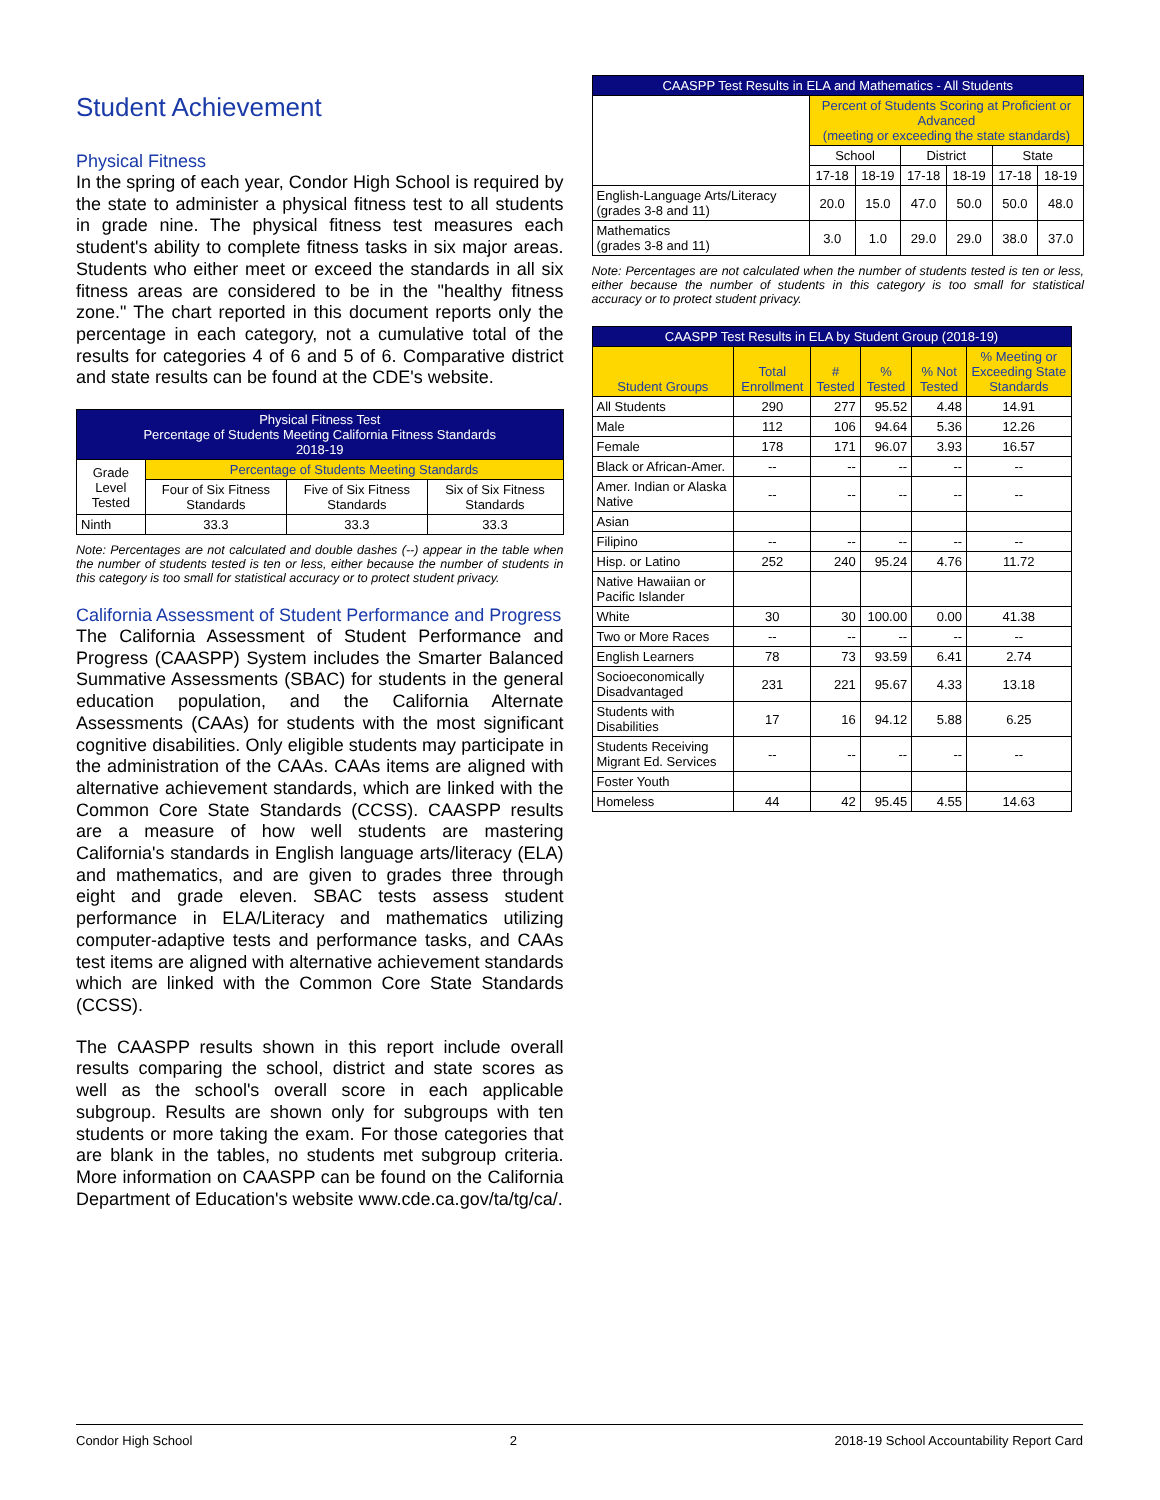Student Achievement
Physical Fitness
In the spring of each year, Condor High School is required by the state to administer a physical fitness test to all students in grade nine. The physical fitness test measures each student's ability to complete fitness tasks in six major areas. Students who either meet or exceed the standards in all six fitness areas are considered to be in the "healthy fitness zone." The chart reported in this document reports only the percentage in each category, not a cumulative total of the results for categories 4 of 6 and 5 of 6. Comparative district and state results can be found at the CDE's website.
| Physical Fitness Test Percentage of Students Meeting California Fitness Standards 2018-19 | | | |
| --- | --- | --- | --- |
| Grade Level Tested | Percentage of Students Meeting Standards | | |
| | Four of Six Fitness Standards | Five of Six Fitness Standards | Six of Six Fitness Standards |
| Ninth | 33.3 | 33.3 | 33.3 |
Note: Percentages are not calculated and double dashes (--) appear in the table when the number of students tested is ten or less, either because the number of students in this category is too small for statistical accuracy or to protect student privacy.
California Assessment of Student Performance and Progress
The California Assessment of Student Performance and Progress (CAASPP) System includes the Smarter Balanced Summative Assessments (SBAC) for students in the general education population, and the California Alternate Assessments (CAAs) for students with the most significant cognitive disabilities. Only eligible students may participate in the administration of the CAAs. CAAs items are aligned with alternative achievement standards, which are linked with the Common Core State Standards (CCSS). CAASPP results are a measure of how well students are mastering California's standards in English language arts/literacy (ELA) and mathematics, and are given to grades three through eight and grade eleven. SBAC tests assess student performance in ELA/Literacy and mathematics utilizing computer-adaptive tests and performance tasks, and CAAs test items are aligned with alternative achievement standards which are linked with the Common Core State Standards (CCSS).
The CAASPP results shown in this report include overall results comparing the school, district and state scores as well as the school's overall score in each applicable subgroup. Results are shown only for subgroups with ten students or more taking the exam. For those categories that are blank in the tables, no students met subgroup criteria. More information on CAASPP can be found on the California Department of Education's website www.cde.ca.gov/ta/tg/ca/.
| CAASPP Test Results in ELA and Mathematics - All Students | | | | | | |
| --- | --- | --- | --- | --- | --- | --- |
| | Percent of Students Scoring at Proficient or Advanced (meeting or exceeding the state standards) | | | | | |
| | School | | District | | State | |
| | 17-18 | 18-19 | 17-18 | 18-19 | 17-18 | 18-19 |
| English-Language Arts/Literacy (grades 3-8 and 11) | 20.0 | 15.0 | 47.0 | 50.0 | 50.0 | 48.0 |
| Mathematics (grades 3-8 and 11) | 3.0 | 1.0 | 29.0 | 29.0 | 38.0 | 37.0 |
Note: Percentages are not calculated when the number of students tested is ten or less, either because the number of students in this category is too small for statistical accuracy or to protect student privacy.
| CAASPP Test Results in ELA by Student Group (2018-19) | | | | | |
| --- | --- | --- | --- | --- | --- |
| Student Groups | Total Enrollment | # Tested | % Tested | % Not Tested | % Meeting or Exceeding State Standards |
| All Students | 290 | 277 | 95.52 | 4.48 | 14.91 |
| Male | 112 | 106 | 94.64 | 5.36 | 12.26 |
| Female | 178 | 171 | 96.07 | 3.93 | 16.57 |
| Black or African-Amer. | -- | -- | -- | -- | -- |
| Amer. Indian or Alaska Native | -- | -- | -- | -- | -- |
| Asian | | | | | |
| Filipino | -- | -- | -- | -- | -- |
| Hisp. or Latino | 252 | 240 | 95.24 | 4.76 | 11.72 |
| Native Hawaiian or Pacific Islander | | | | | |
| White | 30 | 30 | 100.00 | 0.00 | 41.38 |
| Two or More Races | -- | -- | -- | -- | -- |
| English Learners | 78 | 73 | 93.59 | 6.41 | 2.74 |
| Socioeconomically Disadvantaged | 231 | 221 | 95.67 | 4.33 | 13.18 |
| Students with Disabilities | 17 | 16 | 94.12 | 5.88 | 6.25 |
| Students Receiving Migrant Ed. Services | -- | -- | -- | -- | -- |
| Foster Youth | | | | | |
| Homeless | 44 | 42 | 95.45 | 4.55 | 14.63 |
Condor High School 2 2018-19 School Accountability Report Card